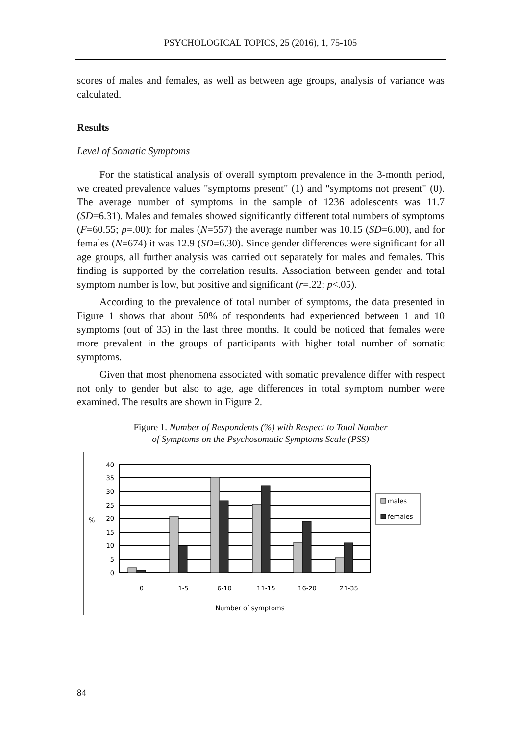PSYCHOLOGICAL TOPICS, 25 (2016), 1, 75-105
scores of males and females, as well as between age groups, analysis of variance was calculated.
Results
Level of Somatic Symptoms
For the statistical analysis of overall symptom prevalence in the 3-month period, we created prevalence values "symptoms present" (1) and "symptoms not present" (0). The average number of symptoms in the sample of 1236 adolescents was 11.7 (SD=6.31). Males and females showed significantly different total numbers of symptoms (F=60.55; p=.00): for males (N=557) the average number was 10.15 (SD=6.00), and for females (N=674) it was 12.9 (SD=6.30). Since gender differences were significant for all age groups, all further analysis was carried out separately for males and females. This finding is supported by the correlation results. Association between gender and total symptom number is low, but positive and significant (r=.22; p<.05).
According to the prevalence of total number of symptoms, the data presented in Figure 1 shows that about 50% of respondents had experienced between 1 and 10 symptoms (out of 35) in the last three months. It could be noticed that females were more prevalent in the groups of participants with higher total number of somatic symptoms.
Given that most phenomena associated with somatic prevalence differ with respect not only to gender but also to age, age differences in total symptom number were examined. The results are shown in Figure 2.
Figure 1. Number of Respondents (%) with Respect to Total Number
of Symptoms on the Psychosomatic Symptoms Scale (PSS)
40
35
30
25
20
15
10
5
0
%
0
1-5
6-10
11-15
16-20
21-35
Number of symptoms
males
females
84